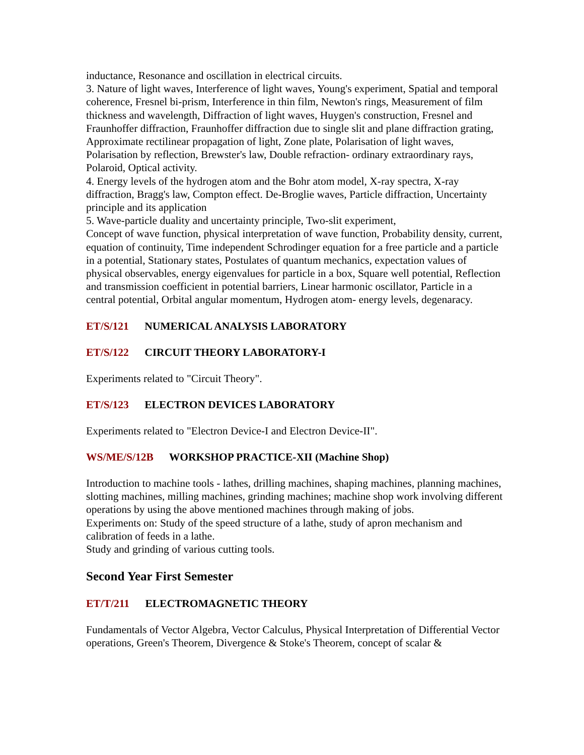inductance, Resonance and oscillation in electrical circuits.
3. Nature of light waves, Interference of light waves, Young's experiment, Spatial and temporal coherence, Fresnel bi-prism, Interference in thin film, Newton's rings, Measurement of film thickness and wavelength, Diffraction of light waves, Huygen's construction, Fresnel and Fraunhoffer diffraction, Fraunhoffer diffraction due to single slit and plane diffraction grating, Approximate rectilinear propagation of light, Zone plate, Polarisation of light waves, Polarisation by reflection, Brewster's law, Double refraction- ordinary extraordinary rays, Polaroid, Optical activity.
4. Energy levels of the hydrogen atom and the Bohr atom model, X-ray spectra, X-ray diffraction, Bragg's law, Compton effect. De-Broglie waves, Particle diffraction, Uncertainty principle and its application
5. Wave-particle duality and uncertainty principle, Two-slit experiment,
Concept of wave function, physical interpretation of wave function, Probability density, current, equation of continuity, Time independent Schrodinger equation for a free particle and a particle in a potential, Stationary states, Postulates of quantum mechanics, expectation values of physical observables, energy eigenvalues for particle in a box, Square well potential, Reflection and transmission coefficient in potential barriers, Linear harmonic oscillator, Particle in a central potential, Orbital angular momentum, Hydrogen atom- energy levels, degenaracy.
ET/S/121 NUMERICAL ANALYSIS LABORATORY
ET/S/122 CIRCUIT THEORY LABORATORY-I
Experiments related to "Circuit Theory".
ET/S/123 ELECTRON DEVICES LABORATORY
Experiments related to "Electron Device-I and Electron Device-II".
WS/ME/S/12B WORKSHOP PRACTICE-XII (Machine Shop)
Introduction to machine tools - lathes, drilling machines, shaping machines, planning machines, slotting machines, milling machines, grinding machines; machine shop work involving different operations by using the above mentioned machines through making of jobs.
Experiments on: Study of the speed structure of a lathe, study of apron mechanism and calibration of feeds in a lathe.
Study and grinding of various cutting tools.
Second Year First Semester
ET/T/211 ELECTROMAGNETIC THEORY
Fundamentals of Vector Algebra, Vector Calculus, Physical Interpretation of Differential Vector operations, Green's Theorem, Divergence & Stoke's Theorem, concept of scalar &